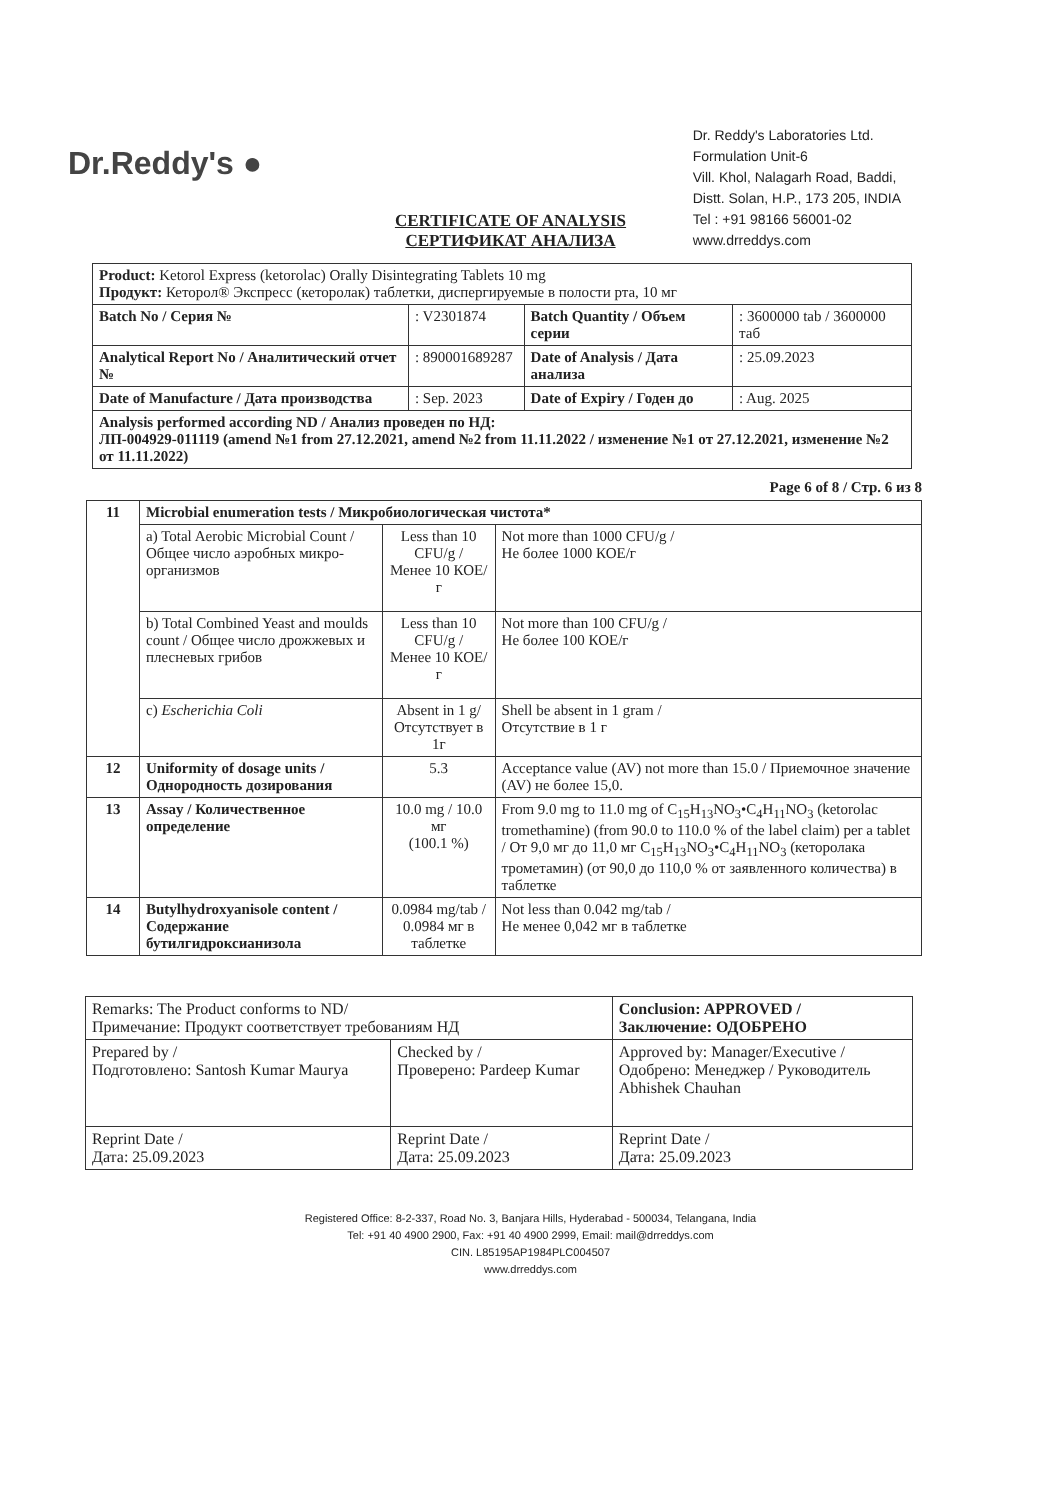Dr.Reddy's ●
Dr. Reddy's Laboratories Ltd.
Formulation Unit-6
Vill. Khol, Nalagarh Road, Baddi,
Distt. Solan, H.P., 173 205, INDIA
Tel : +91 98166 56001-02
www.drreddys.com
CERTIFICATE OF ANALYSIS
СЕРТИФИКАТ АНАЛИЗА
| Product: Ketorol Express (ketorolac) Orally Disintegrating Tablets 10 mg Продукт: Кеторол® Экспресс (кеторолак) таблетки, диспергируемые в полости рта, 10 мг | | | |
| Batch No / Серия № | : V2301874 | Batch Quantity / Объем серии | : 3600000 tab / 3600000 таб |
| Analytical Report No / Аналитический отчет № | : 890001689287 | Date of Analysis / Дата анализа | : 25.09.2023 |
| Date of Manufacture / Дата производства | : Sep. 2023 | Date of Expiry / Годен до | : Aug. 2025 |
| Analysis performed according ND / Анализ проведен по НД: ЛП-004929-011119 (amend №1 from 27.12.2021, amend №2 from 11.11.2022 / изменение №1 от 27.12.2021, изменение №2 от 11.11.2022) | | | |
Page 6 of 8 / Стр. 6 из 8
| 11 | Microbial enumeration tests / Микробиологическая чистота* | | |
| | a) Total Aerobic Microbial Count / Общее число аэробных микро-организмов | Less than 10 CFU/g / Менее 10 КОЕ/г | Not more than 1000 CFU/g / Не более 1000 КОЕ/г |
| | b) Total Combined Yeast and moulds count / Общее число дрожжевых и плесневых грибов | Less than 10 CFU/g / Менее 10 КОЕ/г | Not more than 100 CFU/g / Не более 100 КОЕ/г |
| | c) Escherichia Coli | Absent in 1 g/ Отсутствует в 1г | Shell be absent in 1 gram / Отсутствие в 1 г |
| 12 | Uniformity of dosage units / Однородность дозирования | 5.3 | Acceptance value (AV) not more than 15.0 / Приемочное значение (AV) не более 15,0. |
| 13 | Assay / Количественное определение | 10.0 mg / 10.0 мг (100.1 %) | From 9.0 mg to 11.0 mg of C<sub>15</sub>H<sub>13</sub>NO<sub>3</sub>•C<sub>4</sub>H<sub>11</sub>NO<sub>3</sub> (ketorolac tromethamine) (from 90.0 to 110.0 % of the label claim) per a tablet / От 9,0 мг до 11,0 мг C<sub>15</sub>H<sub>13</sub>NO<sub>3</sub>•C<sub>4</sub>H<sub>11</sub>NO<sub>3</sub> (кеторолака трометамин) (от 90,0 до 110,0 % от заявленного количества) в таблетке |
| 14 | Butylhydroxyanisole content / Содержание бутилгидроксианизола | 0.0984 mg/tab / 0.0984 мг в таблетке | Not less than 0.042 mg/tab / Не менее 0,042 мг в таблетке |
| Remarks: The Product conforms to ND/ Примечание: Продукт соответствует требованиям НД | | Conclusion: APPROVED / Заключение: ОДОБРЕНО |
| Prepared by / Подготовлено: Santosh Kumar Maurya | Checked by / Проверено: Pardeep Kumar | Approved by: Manager/Executive / Одобрено: Менеджер / Руководитель Abhishek Chauhan |
| Reprint Date / Дата: 25.09.2023 | Reprint Date / Дата: 25.09.2023 | Reprint Date / Дата: 25.09.2023 |
Registered Office: 8-2-337, Road No. 3, Banjara Hills, Hyderabad - 500034, Telangana, India
Tel: +91 40 4900 2900, Fax: +91 40 4900 2999, Email: mail@drreddys.com
CIN. L85195AP1984PLC004507
www.drreddys.com